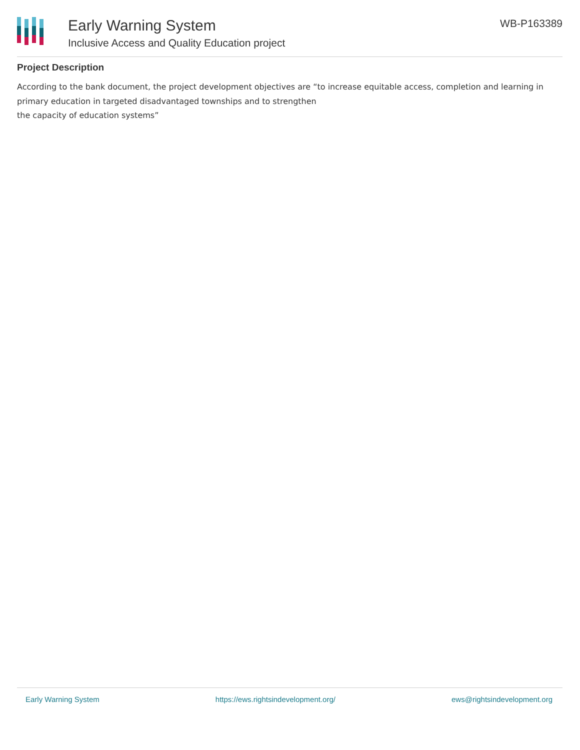Early Warning System
Inclusive Access and Quality Education project
WB-P163389
Project Description
According to the bank document, the project development objectives are “to increase equitable access, completion and learning in primary education in targeted disadvantaged townships and to strengthen
the capacity of education systems”
Early Warning System https://ews.rightsindevelopment.org/ ews@rightsindevelopment.org